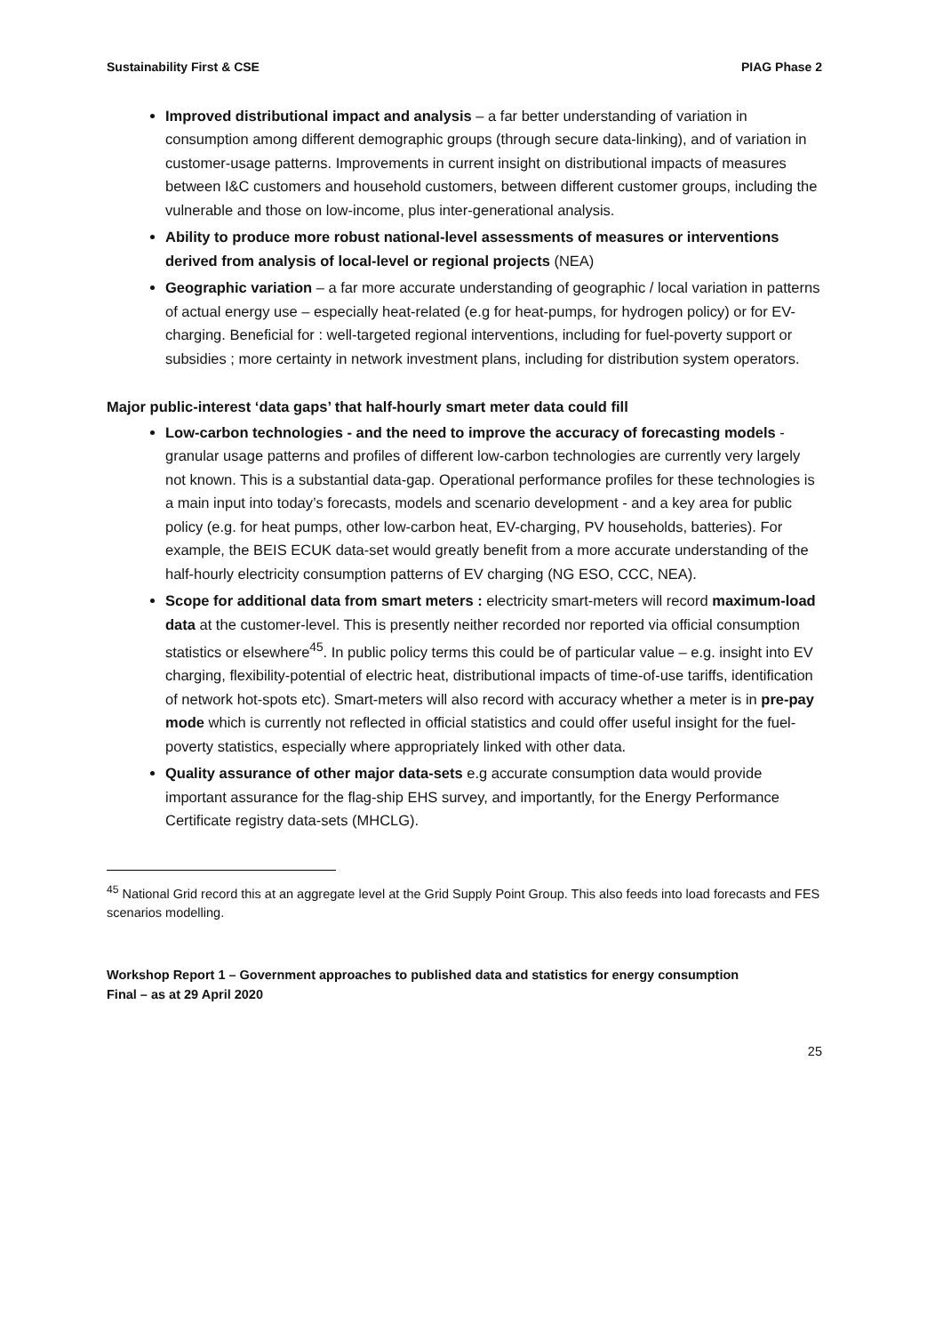Sustainability First & CSE PIAG Phase 2
Improved distributional impact and analysis – a far better understanding of variation in consumption among different demographic groups (through secure data-linking), and of variation in customer-usage patterns. Improvements in current insight on distributional impacts of measures between I&C customers and household customers, between different customer groups, including the vulnerable and those on low-income, plus inter-generational analysis.
Ability to produce more robust national-level assessments of measures or interventions derived from analysis of local-level or regional projects (NEA)
Geographic variation – a far more accurate understanding of geographic / local variation in patterns of actual energy use – especially heat-related (e.g for heat-pumps, for hydrogen policy) or for EV-charging. Beneficial for : well-targeted regional interventions, including for fuel-poverty support or subsidies ; more certainty in network investment plans, including for distribution system operators.
Major public-interest ‘data gaps’ that half-hourly smart meter data could fill
Low-carbon technologies - and the need to improve the accuracy of forecasting models - granular usage patterns and profiles of different low-carbon technologies are currently very largely not known. This is a substantial data-gap. Operational performance profiles for these technologies is a main input into today’s forecasts, models and scenario development - and a key area for public policy (e.g. for heat pumps, other low-carbon heat, EV-charging, PV households, batteries). For example, the BEIS ECUK data-set would greatly benefit from a more accurate understanding of the half-hourly electricity consumption patterns of EV charging (NG ESO, CCC, NEA).
Scope for additional data from smart meters : electricity smart-meters will record maximum-load data at the customer-level. This is presently neither recorded nor reported via official consumption statistics or elsewhere<sup>45</sup>. In public policy terms this could be of particular value – e.g. insight into EV charging, flexibility-potential of electric heat, distributional impacts of time-of-use tariffs, identification of network hot-spots etc). Smart-meters will also record with accuracy whether a meter is in pre-pay mode which is currently not reflected in official statistics and could offer useful insight for the fuel-poverty statistics, especially where appropriately linked with other data.
Quality assurance of other major data-sets e.g accurate consumption data would provide important assurance for the flag-ship EHS survey, and importantly, for the Energy Performance Certificate registry data-sets (MHCLG).
<sup>45</sup> National Grid record this at an aggregate level at the Grid Supply Point Group. This also feeds into load forecasts and FES scenarios modelling.
Workshop Report 1 – Government approaches to published data and statistics for energy consumption
Final – as at 29 April 2020
25